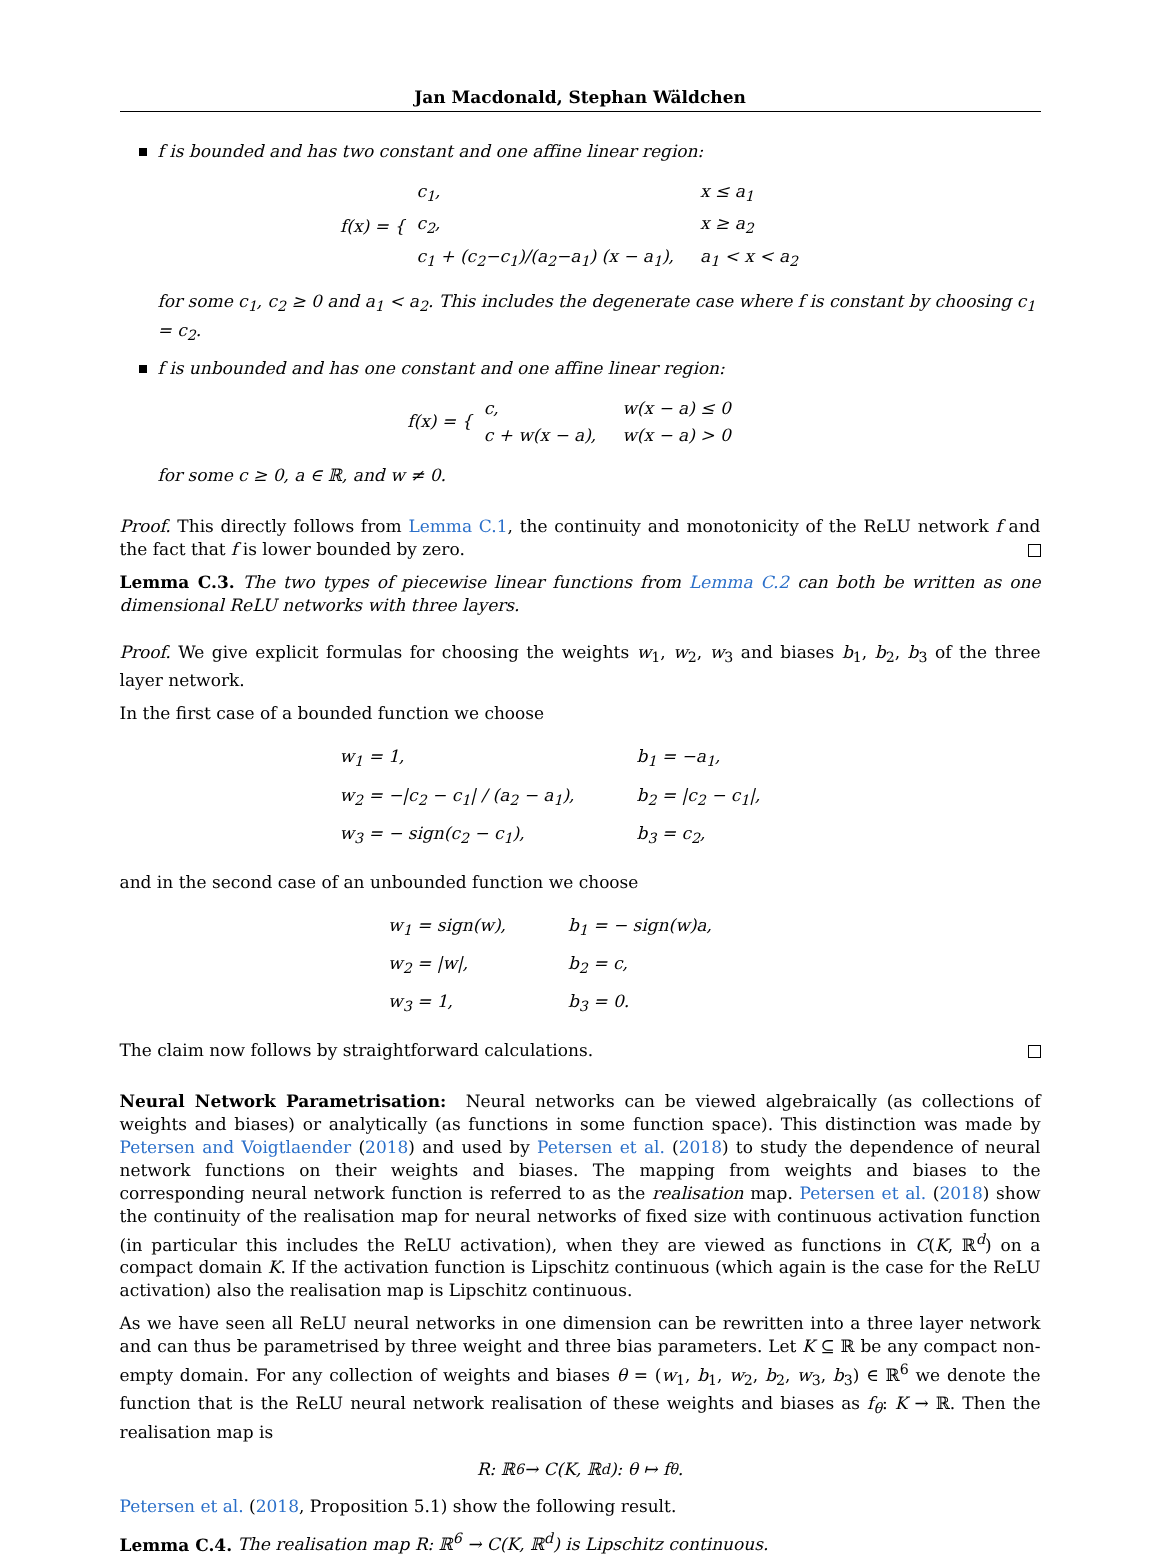Jan Macdonald, Stephan Wäldchen
f is bounded and has two constant and one affine linear region:
f(x) = {
| c<sub>1</sub>, | x ≤ a<sub>1</sub> |
| c<sub>2</sub>, | x ≥ a<sub>2</sub> |
| c<sub>1</sub> + (c<sub>2</sub>−c<sub>1</sub>)/(a<sub>2</sub>−a<sub>1</sub>) (x − a<sub>1</sub>), | a<sub>1</sub> < x < a<sub>2</sub> |
for some c<sub>1</sub>, c<sub>2</sub> ≥ 0 and a<sub>1</sub> < a<sub>2</sub>. This includes the degenerate case where f is constant by choosing c<sub>1</sub> = c<sub>2</sub>.
f is unbounded and has one constant and one affine linear region:
f(x) = {
| c, | w(x − a) ≤ 0 |
| c + w(x − a), | w(x − a) > 0 |
for some c ≥ 0, a ∈ ℝ, and w ≠ 0.
Proof. This directly follows from Lemma C.1, the continuity and monotonicity of the ReLU network f and the fact that f is lower bounded by zero.
Lemma C.3. The two types of piecewise linear functions from Lemma C.2 can both be written as one dimensional ReLU networks with three layers.
Proof. We give explicit formulas for choosing the weights w<sub>1</sub>, w<sub>2</sub>, w<sub>3</sub> and biases b<sub>1</sub>, b<sub>2</sub>, b<sub>3</sub> of the three layer network.
In the first case of a bounded function we choose
| w<sub>1</sub> = 1, | b<sub>1</sub> = −a<sub>1</sub>, |
| w<sub>2</sub> = −/c<sub>2</sub> − c<sub>1</sub>/ / (a<sub>2</sub> − a<sub>1</sub>), | b<sub>2</sub> = /c<sub>2</sub> − c<sub>1</sub>/, |
| w<sub>3</sub> = − sign(c<sub>2</sub> − c<sub>1</sub>), | b<sub>3</sub> = c<sub>2</sub>, |
and in the second case of an unbounded function we choose
| w<sub>1</sub> = sign(w), | b<sub>1</sub> = − sign(w)a, |
| w<sub>2</sub> = /w/, | b<sub>2</sub> = c, |
| w<sub>3</sub> = 1, | b<sub>3</sub> = 0. |
The claim now follows by straightforward calculations.
Neural Network Parametrisation: Neural networks can be viewed algebraically (as collections of weights and biases) or analytically (as functions in some function space). This distinction was made by Petersen and Voigtlaender (2018) and used by Petersen et al. (2018) to study the dependence of neural network functions on their weights and biases. The mapping from weights and biases to the corresponding neural network function is referred to as the realisation map. Petersen et al. (2018) show the continuity of the realisation map for neural networks of fixed size with continuous activation function (in particular this includes the ReLU activation), when they are viewed as functions in C(K, ℝ<sup>d</sup>) on a compact domain K. If the activation function is Lipschitz continuous (which again is the case for the ReLU activation) also the realisation map is Lipschitz continuous.
As we have seen all ReLU neural networks in one dimension can be rewritten into a three layer network and can thus be parametrised by three weight and three bias parameters. Let K ⊆ ℝ be any compact non-empty domain. For any collection of weights and biases θ = (w<sub>1</sub>, b<sub>1</sub>, w<sub>2</sub>, b<sub>2</sub>, w<sub>3</sub>, b<sub>3</sub>) ∈ ℝ<sup>6</sup> we denote the function that is the ReLU neural network realisation of these weights and biases as f<sub>θ</sub>: K → ℝ. Then the realisation map is
R: ℝ<sup>6</sup> → C(K, ℝ<sup>d</sup>): θ ↦ f<sub>θ</sub>.
Petersen et al. (2018, Proposition 5.1) show the following result.
Lemma C.4. The realisation map R: ℝ<sup>6</sup> → C(K, ℝ<sup>d</sup>) is Lipschitz continuous.